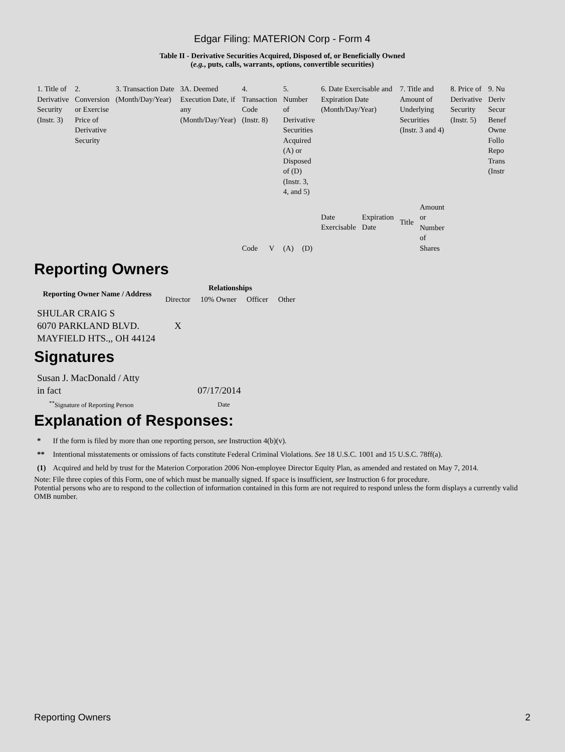Edgar Filing: MATERION Corp - Form 4
Table II - Derivative Securities Acquired, Disposed of, or Beneficially Owned
(e.g., puts, calls, warrants, options, convertible securities)
| 1. Title of Derivative Security (Instr. 3) | 2. Conversion or Exercise Price of Derivative Security | 3. Transaction Date (Month/Day/Year) | 3A. Deemed Execution Date, if any (Month/Day/Year) | 4. Transaction Code (Instr. 8) | | 5. Number of Derivative Securities Acquired (A) or Disposed of (D) (Instr. 3, 4, and 5) | | 6. Date Exercisable and Expiration Date (Month/Day/Year) | | 7. Title and Amount of Underlying Securities (Instr. 3 and 4) | | 8. Price of Derivative Security (Instr. 5) | 9. Nu Deriv Secur Benef Owne Follo Repo Trans (Instr |
| | | | | Code | V | (A) | (D) | Date Exercisable | Expiration Date | Title | Amount or Number of Shares | | |
Reporting Owners
| Reporting Owner Name / Address | Relationships | | | |
| --- | --- | --- | --- | --- |
| | Director | 10% Owner | Officer | Other |
| SHULAR CRAIG S 6070 PARKLAND BLVD. MAYFIELD HTS.,, OH 44124 | X | | | |
Signatures
| Susan J. MacDonald / Atty in fact | 07/17/2014 |
| <sup>**</sup> Signature of Reporting Person | Date |
Explanation of Responses:
| * | If the form is filed by more than one reporting person, see Instruction 4(b)(v). |
| ** | Intentional misstatements or omissions of facts constitute Federal Criminal Violations. See 18 U.S.C. 1001 and 15 U.S.C. 78ff(a). |
| (1) | Acquired and held by trust for the Materion Corporation 2006 Non-employee Director Equity Plan, as amended and restated on May 7, 2014. |
Note: File three copies of this Form, one of which must be manually signed. If space is insufficient, see Instruction 6 for procedure.
Potential persons who are to respond to the collection of information contained in this form are not required to respond unless the form displays a currently valid OMB number.
Reporting Owners 2